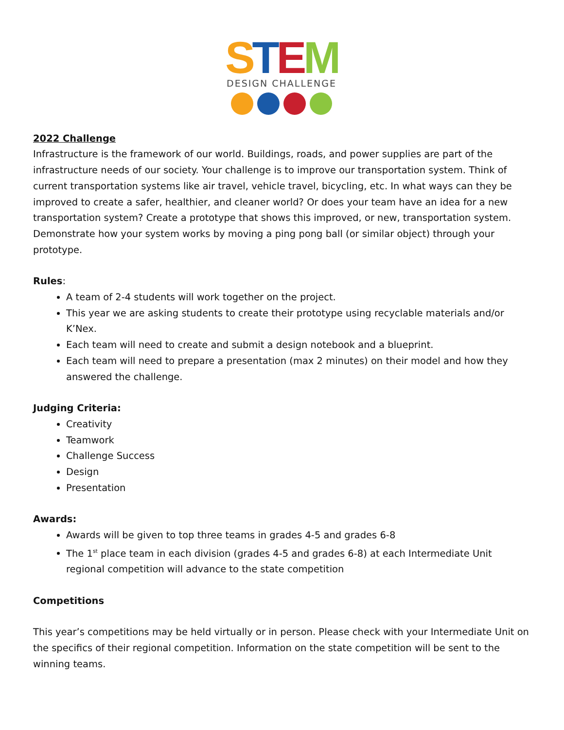STEM
DESIGN CHALLENGE
2022 Challenge
Infrastructure is the framework of our world. Buildings, roads, and power supplies are part of the infrastructure needs of our society. Your challenge is to improve our transportation system. Think of current transportation systems like air travel, vehicle travel, bicycling, etc. In what ways can they be improved to create a safer, healthier, and cleaner world? Or does your team have an idea for a new transportation system? Create a prototype that shows this improved, or new, transportation system. Demonstrate how your system works by moving a ping pong ball (or similar object) through your prototype.
Rules:
A team of 2-4 students will work together on the project.
This year we are asking students to create their prototype using recyclable materials and/or K’Nex.
Each team will need to create and submit a design notebook and a blueprint.
Each team will need to prepare a presentation (max 2 minutes) on their model and how they answered the challenge.
Judging Criteria:
Creativity
Teamwork
Challenge Success
Design
Presentation
Awards:
Awards will be given to top three teams in grades 4-5 and grades 6-8
The 1<sup>st</sup> place team in each division (grades 4-5 and grades 6-8) at each Intermediate Unit regional competition will advance to the state competition
Competitions
This year’s competitions may be held virtually or in person. Please check with your Intermediate Unit on the specifics of their regional competition. Information on the state competition will be sent to the winning teams.